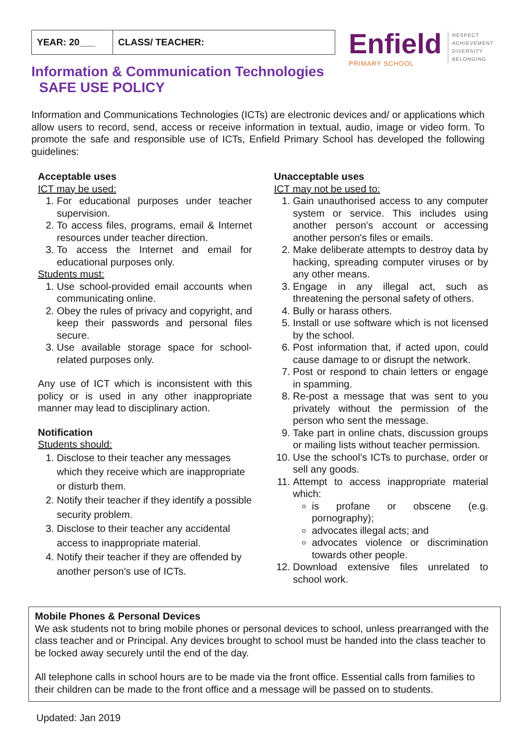| YEAR: 20___ | CLASS/ TEACHER: |
Enfield
PRIMARY SCHOOL
RESPECT
ACHIEVEMENT
DIVERSITY
BELONGING
Information & Communication Technologies
SAFE USE POLICY
Information and Communications Technologies (ICTs) are electronic devices and/ or applications which allow users to record, send, access or receive information in textual, audio, image or video form. To promote the safe and responsible use of ICTs, Enfield Primary School has developed the following guidelines:
Acceptable uses
ICT may be used:
1. For educational purposes under teacher supervision.
2. To access files, programs, email & Internet resources under teacher direction.
3. To access the Internet and email for educational purposes only.
Students must:
1. Use school-provided email accounts when communicating online.
2. Obey the rules of privacy and copyright, and keep their passwords and personal files secure.
3. Use available storage space for school-related purposes only.
Any use of ICT which is inconsistent with this policy or is used in any other inappropriate manner may lead to disciplinary action.
Notification
Students should:
1. Disclose to their teacher any messages which they receive which are inappropriate or disturb them.
2. Notify their teacher if they identify a possible security problem.
3. Disclose to their teacher any accidental access to inappropriate material.
4. Notify their teacher if they are offended by another person’s use of ICTs.
Unacceptable uses
ICT may not be used to:
1. Gain unauthorised access to any computer system or service. This includes using another person's account or accessing another person's files or emails.
2. Make deliberate attempts to destroy data by hacking, spreading computer viruses or by any other means.
3. Engage in any illegal act, such as threatening the personal safety of others.
4. Bully or harass others.
5. Install or use software which is not licensed by the school.
6. Post information that, if acted upon, could cause damage to or disrupt the network.
7. Post or respond to chain letters or engage in spamming.
8. Re-post a message that was sent to you privately without the permission of the person who sent the message.
9. Take part in online chats, discussion groups or mailing lists without teacher permission.
10. Use the school’s ICTs to purchase, order or sell any goods.
11. Attempt to access inappropriate material which:
is profane or obscene (e.g. pornography);
advocates illegal acts; and
advocates violence or discrimination towards other people.
12. Download extensive files unrelated to school work.
Mobile Phones & Personal Devices
We ask students not to bring mobile phones or personal devices to school, unless prearranged with the class teacher and or Principal. Any devices brought to school must be handed into the class teacher to be locked away securely until the end of the day.
All telephone calls in school hours are to be made via the front office. Essential calls from families to their children can be made to the front office and a message will be passed on to students.
Updated: Jan 2019